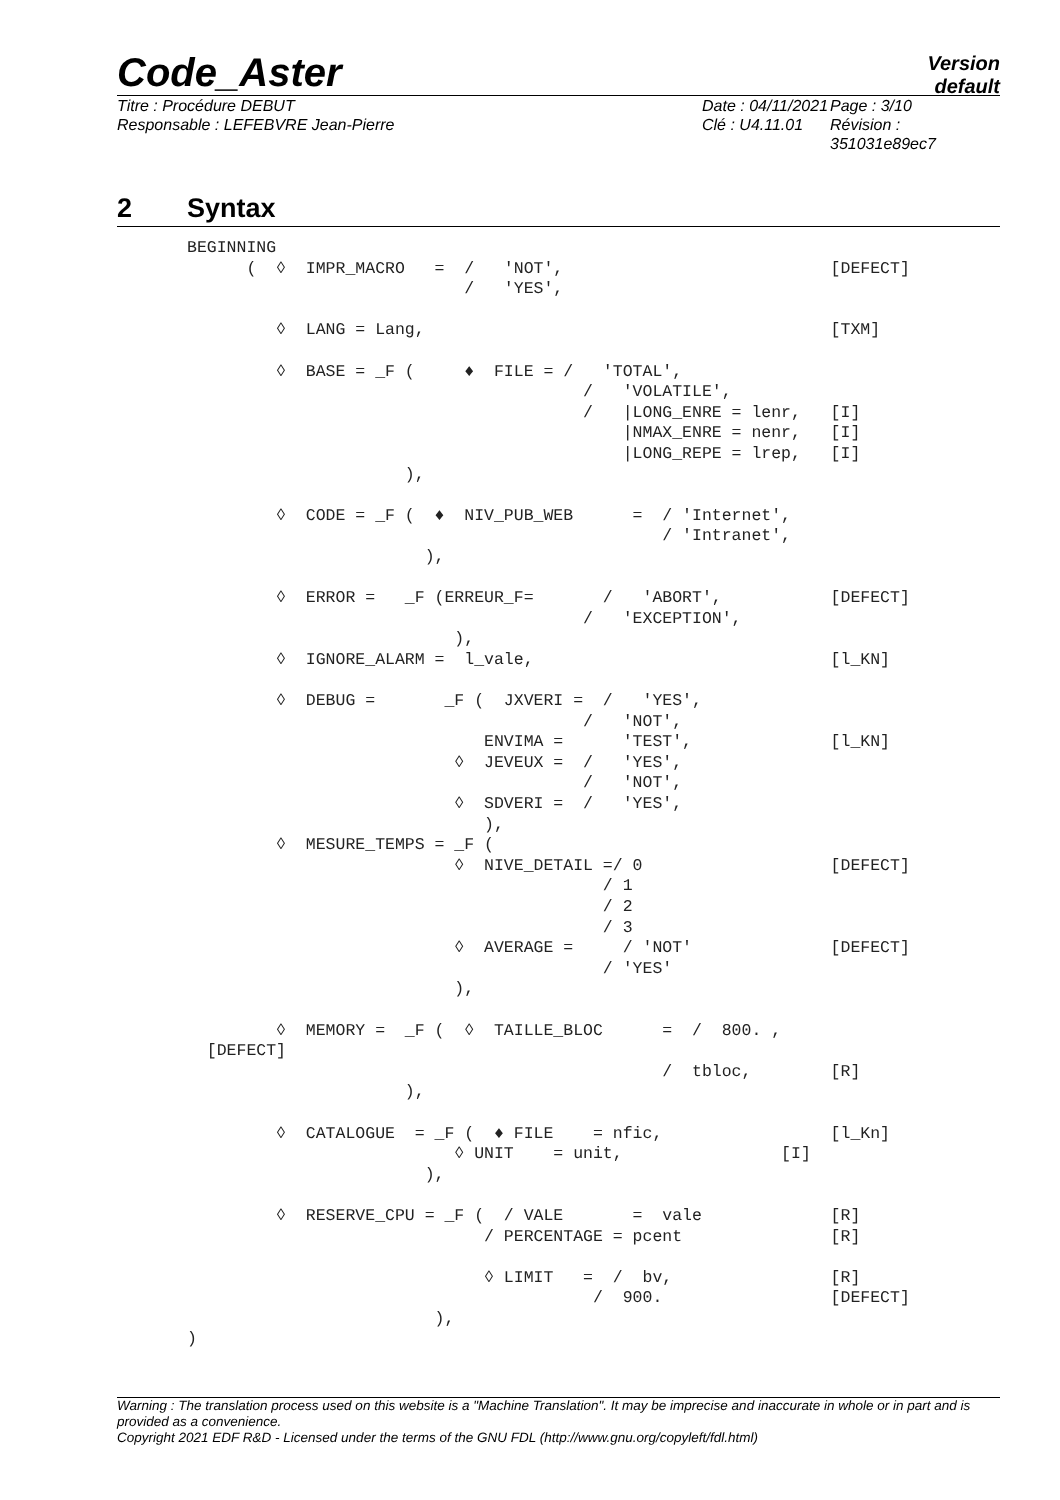Code_Aster
Version
default
Titre : Procédure DEBUT
Responsable : LEFEBVRE Jean-Pierre
Date : 04/11/2021
Clé : U4.11.01
Page : 3/10
Révision :
351031e89ec7
2 Syntax
BEGINNING
      (  ◊  IMPR_MACRO   =  /   'NOT',                           [DEFECT]
                            /   'YES',

         ◊  LANG = Lang,                                         [TXM]

         ◊  BASE = _F (     ♦  FILE = /   'TOTAL',
                                        /   'VOLATILE',
                                        /   |LONG_ENRE = lenr,   [I]
                                            |NMAX_ENRE = nenr,   [I]
                                            |LONG_REPE = lrep,   [I]
                      ),

         ◊  CODE = _F (  ♦  NIV_PUB_WEB      =  / 'Internet',
                                                / 'Intranet',
                        ),

         ◊  ERROR =   _F (ERREUR_F=       /   'ABORT',           [DEFECT]
                                        /   'EXCEPTION',
                           ),
         ◊  IGNORE_ALARM =  l_vale,                              [l_KN]

         ◊  DEBUG =       _F (  JXVERI =  /   'YES',
                                        /   'NOT',
                              ENVIMA =      'TEST',              [l_KN]
                           ◊  JEVEUX =  /   'YES',
                                        /   'NOT',
                           ◊  SDVERI =  /   'YES',
                              ),
         ◊  MESURE_TEMPS = _F (
                           ◊  NIVE_DETAIL =/ 0                   [DEFECT]
                                          / 1
                                          / 2
                                          / 3
                           ◊  AVERAGE =     / 'NOT'              [DEFECT]
                                          / 'YES'
                           ),

         ◊  MEMORY =  _F (  ◊  TAILLE_BLOC      =  /  800. ,
  [DEFECT]
                                                /  tbloc,        [R]
                      ),

         ◊  CATALOGUE  = _F (  ♦ FILE    = nfic,                 [l_Kn]
                           ◊ UNIT    = unit,                [I]
                        ),

         ◊  RESERVE_CPU = _F (  / VALE       =  vale             [R]
                              / PERCENTAGE = pcent               [R]

                              ◊ LIMIT   =  /  bv,                [R]
                                         /  900.                 [DEFECT]
                         ),
)
Warning : The translation process used on this website is a "Machine Translation". It may be imprecise and inaccurate in whole or in part and is provided as a convenience.
Copyright 2021 EDF R&D - Licensed under the terms of the GNU FDL (http://www.gnu.org/copyleft/fdl.html)